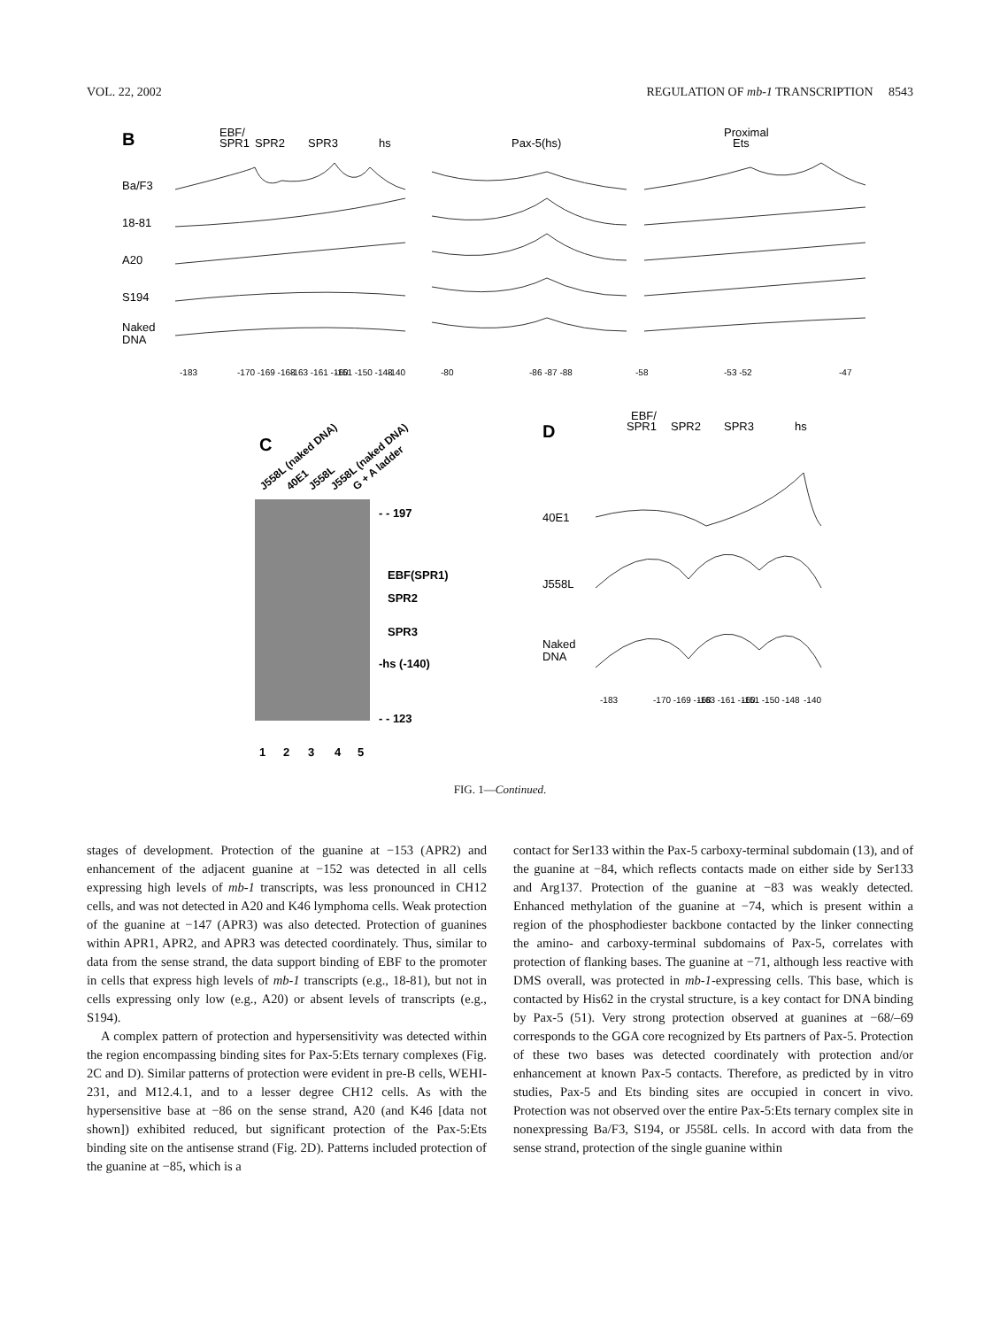VOL. 22, 2002 REGULATION OF mb-1 TRANSCRIPTION 8543
B
EBF/
SPR1
SPR2
SPR3
hs
Pax-5(hs)
Proximal
Ets
Ba/F3
18-81
A20
S194
Naked
DNA
-183
-170 -169 -168
-163 -161 -160
-151 -150 -148
-140
-80
-86 -87 -88
-58
-53 -52
-47
C
J558L (naked DNA)
40E1
J558L
J558L (naked DNA)
G + A ladder
- - 197
EBF(SPR1)
SPR2
SPR3
-hs (-140)
- - 123
1
2
3
4
5
D
EBF/
SPR1
SPR2
SPR3
hs
40E1
J558L
Naked
DNA
-183
-170 -169 -168
-163 -161 -160
-151 -150 -148
-140
FIG. 1—Continued.
stages of development. Protection of the guanine at −153 (APR2) and enhancement of the adjacent guanine at −152 was detected in all cells expressing high levels of mb-1 transcripts, was less pronounced in CH12 cells, and was not detected in A20 and K46 lymphoma cells. Weak protection of the guanine at −147 (APR3) was also detected. Protection of guanines within APR1, APR2, and APR3 was detected coordinately. Thus, similar to data from the sense strand, the data support binding of EBF to the promoter in cells that express high levels of mb-1 transcripts (e.g., 18-81), but not in cells expressing only low (e.g., A20) or absent levels of transcripts (e.g., S194).
A complex pattern of protection and hypersensitivity was detected within the region encompassing binding sites for Pax-5:Ets ternary complexes (Fig. 2C and D). Similar patterns of protection were evident in pre-B cells, WEHI-231, and M12.4.1, and to a lesser degree CH12 cells. As with the hypersensitive base at −86 on the sense strand, A20 (and K46 [data not shown]) exhibited reduced, but significant protection of the Pax-5:Ets binding site on the antisense strand (Fig. 2D). Patterns included protection of the guanine at −85, which is a
contact for Ser133 within the Pax-5 carboxy-terminal subdomain (13), and of the guanine at −84, which reflects contacts made on either side by Ser133 and Arg137. Protection of the guanine at −83 was weakly detected. Enhanced methylation of the guanine at −74, which is present within a region of the phosphodiester backbone contacted by the linker connecting the amino- and carboxy-terminal subdomains of Pax-5, correlates with protection of flanking bases. The guanine at −71, although less reactive with DMS overall, was protected in mb-1-expressing cells. This base, which is contacted by His62 in the crystal structure, is a key contact for DNA binding by Pax-5 (51). Very strong protection observed at guanines at −68/–69 corresponds to the GGA core recognized by Ets partners of Pax-5. Protection of these two bases was detected coordinately with protection and/or enhancement at known Pax-5 contacts. Therefore, as predicted by in vitro studies, Pax-5 and Ets binding sites are occupied in concert in vivo. Protection was not observed over the entire Pax-5:Ets ternary complex site in nonexpressing Ba/F3, S194, or J558L cells. In accord with data from the sense strand, protection of the single guanine within